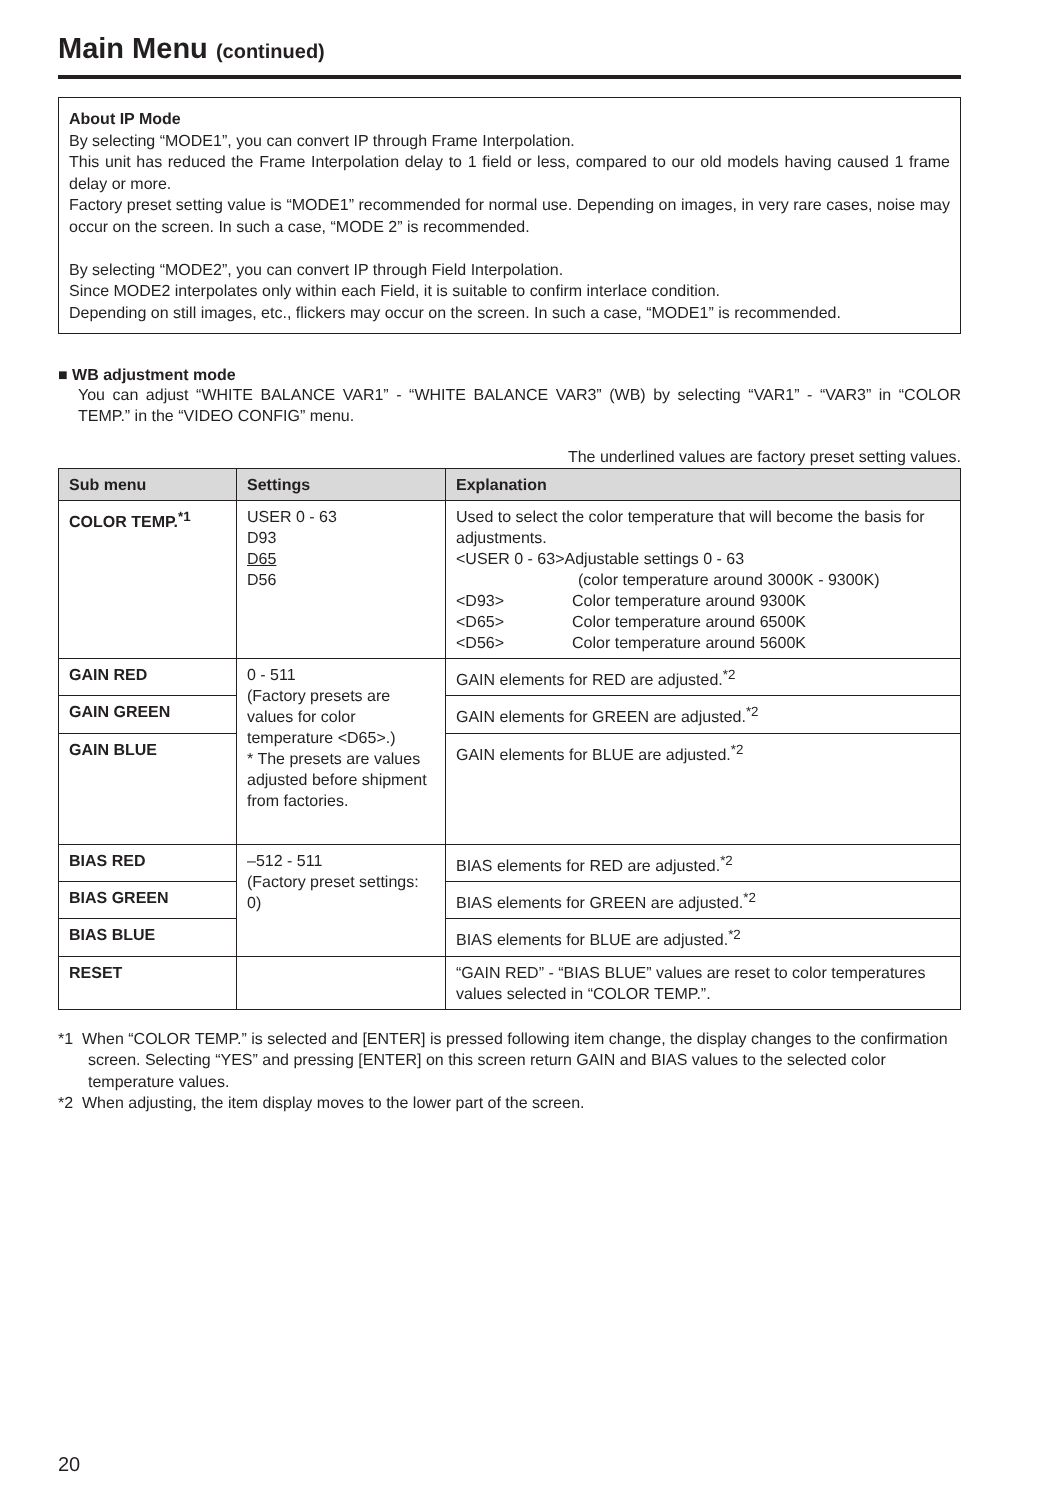Main Menu (continued)
About IP Mode
By selecting “MODE1”, you can convert IP through Frame Interpolation.
This unit has reduced the Frame Interpolation delay to 1 field or less, compared to our old models having caused 1 frame delay or more.
Factory preset setting value is “MODE1” recommended for normal use. Depending on images, in very rare cases, noise may occur on the screen. In such a case, “MODE 2” is recommended.
By selecting “MODE2”, you can convert IP through Field Interpolation.
Since MODE2 interpolates only within each Field, it is suitable to confirm interlace condition.
Depending on still images, etc., flickers may occur on the screen. In such a case, “MODE1” is recommended.
■ WB adjustment mode
You can adjust “WHITE BALANCE VAR1” - “WHITE BALANCE VAR3” (WB) by selecting “VAR1” - “VAR3” in “COLOR TEMP.” in the “VIDEO CONFIG” menu.
The underlined values are factory preset setting values.
| Sub menu | Settings | Explanation |
| --- | --- | --- |
| COLOR TEMP.<sup>*1</sup> | USER 0 - 63 D93 D65 D56 | Used to select the color temperature that will become the basis for adjustments. <USER 0 - 63>Adjustable settings 0 - 63 (color temperature around 3000K - 9300K) <D93> Color temperature around 9300K <D65> Color temperature around 6500K <D56> Color temperature around 5600K |
| GAIN RED | 0 - 511 (Factory presets are values for color temperature <D65>.) * The presets are values adjusted before shipment from factories. | GAIN elements for RED are adjusted.<sup>*2</sup> |
| GAIN GREEN | | GAIN elements for GREEN are adjusted.<sup>*2</sup> |
| GAIN BLUE | | GAIN elements for BLUE are adjusted.<sup>*2</sup> |
| BIAS RED | –512 - 511 (Factory preset settings: 0) | BIAS elements for RED are adjusted.<sup>*2</sup> |
| BIAS GREEN | | BIAS elements for GREEN are adjusted.<sup>*2</sup> |
| BIAS BLUE | | BIAS elements for BLUE are adjusted.<sup>*2</sup> |
| RESET | | “GAIN RED” - “BIAS BLUE” values are reset to color temperatures values selected in “COLOR TEMP.”. |
*1 When “COLOR TEMP.” is selected and [ENTER] is pressed following item change, the display changes to the confirmation screen. Selecting “YES” and pressing [ENTER] on this screen return GAIN and BIAS values to the selected color temperature values.
*2 When adjusting, the item display moves to the lower part of the screen.
20